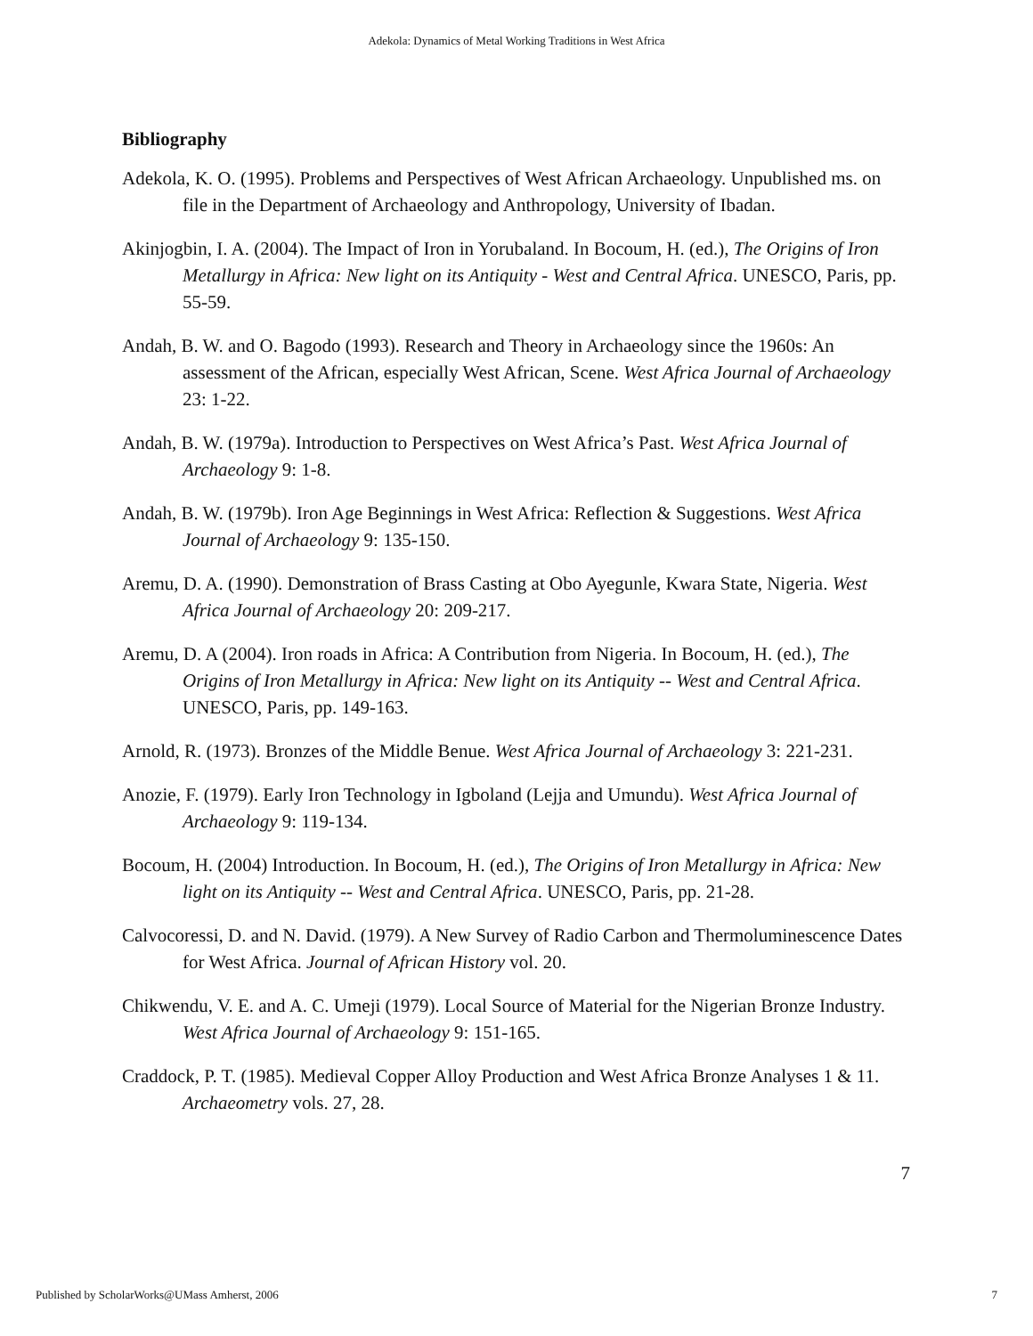Adekola: Dynamics of Metal Working Traditions in West Africa
Bibliography
Adekola, K. O. (1995). Problems and Perspectives of West African Archaeology. Unpublished ms. on file in the Department of Archaeology and Anthropology, University of Ibadan.
Akinjogbin, I. A. (2004). The Impact of Iron in Yorubaland. In Bocoum, H. (ed.), The Origins of Iron Metallurgy in Africa: New light on its Antiquity - West and Central Africa. UNESCO, Paris, pp. 55-59.
Andah, B. W. and O. Bagodo (1993). Research and Theory in Archaeology since the 1960s: An assessment of the African, especially West African, Scene. West Africa Journal of Archaeology 23: 1-22.
Andah, B. W. (1979a). Introduction to Perspectives on West Africa’s Past. West Africa Journal of Archaeology 9: 1-8.
Andah, B. W. (1979b). Iron Age Beginnings in West Africa: Reflection & Suggestions. West Africa Journal of Archaeology 9: 135-150.
Aremu, D. A. (1990). Demonstration of Brass Casting at Obo Ayegunle, Kwara State, Nigeria. West Africa Journal of Archaeology 20: 209-217.
Aremu, D. A (2004). Iron roads in Africa: A Contribution from Nigeria. In Bocoum, H. (ed.), The Origins of Iron Metallurgy in Africa: New light on its Antiquity -- West and Central Africa. UNESCO, Paris, pp. 149-163.
Arnold, R. (1973). Bronzes of the Middle Benue. West Africa Journal of Archaeology 3: 221-231.
Anozie, F. (1979). Early Iron Technology in Igboland (Lejja and Umundu). West Africa Journal of Archaeology 9: 119-134.
Bocoum, H. (2004) Introduction. In Bocoum, H. (ed.), The Origins of Iron Metallurgy in Africa: New light on its Antiquity -- West and Central Africa. UNESCO, Paris, pp. 21-28.
Calvocoressi, D. and N. David. (1979). A New Survey of Radio Carbon and Thermoluminescence Dates for West Africa. Journal of African History vol. 20.
Chikwendu, V. E. and A. C. Umeji (1979). Local Source of Material for the Nigerian Bronze Industry. West Africa Journal of Archaeology 9: 151-165.
Craddock, P. T. (1985). Medieval Copper Alloy Production and West Africa Bronze Analyses 1 & 11. Archaeometry vols. 27, 28.
7
Published by ScholarWorks@UMass Amherst, 2006 7